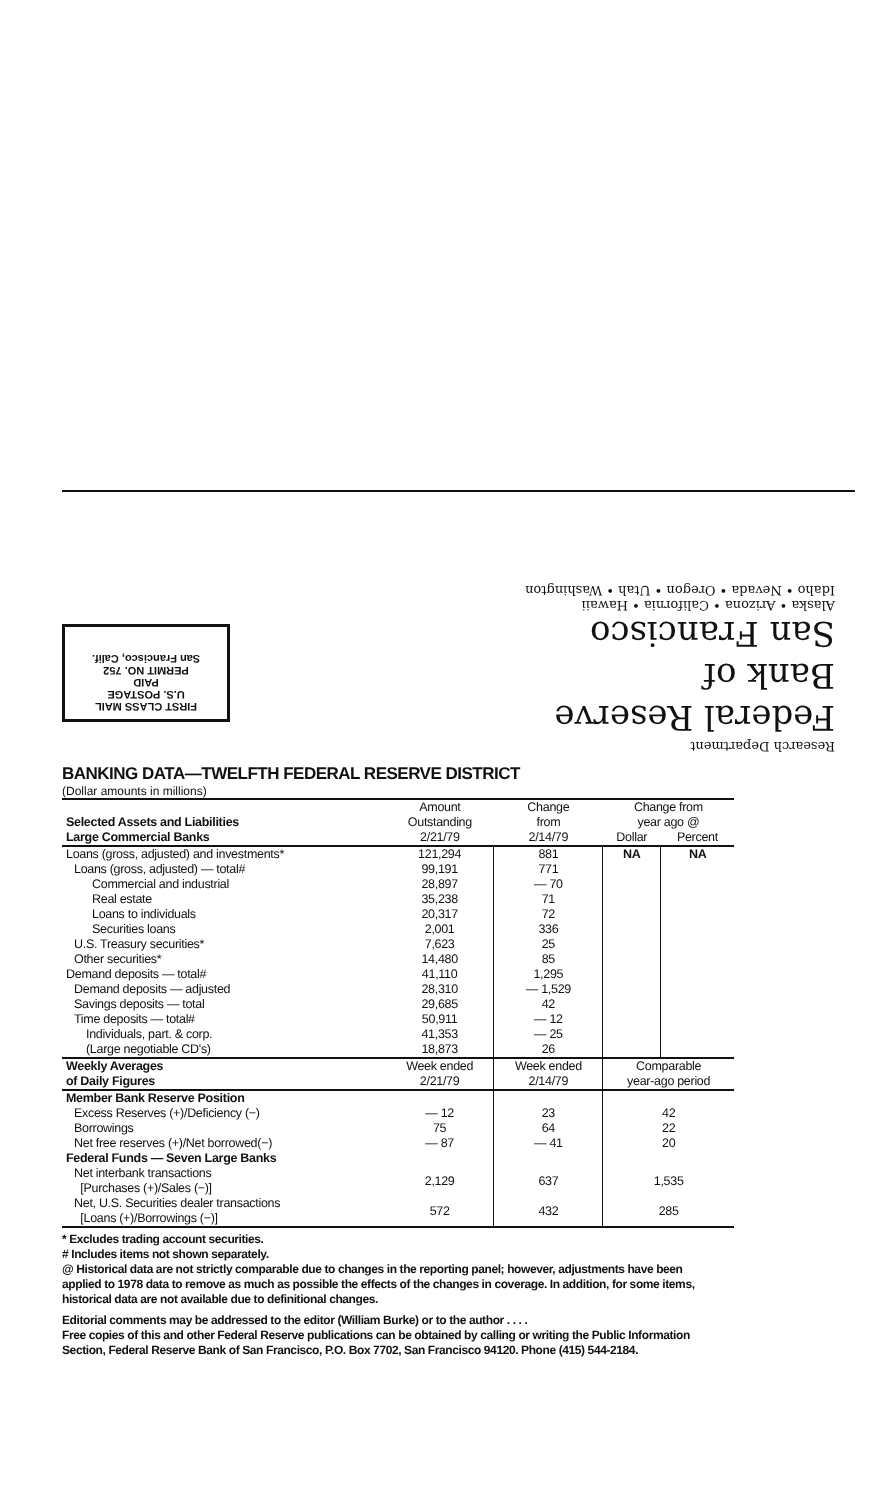FIRST CLASS MAIL
U.S. POSTAGE
PAID
PERMIT NO. 752
San Francisco, Calif.
Research Department
Federal Reserve
Bank of
San Francisco
Alaska • Arizona • California • Hawaii
Idaho • Nevada • Oregon • Utah • Washington
BANKING DATA—TWELFTH FEDERAL RESERVE DISTRICT
(Dollar amounts in millions)
| Selected Assets and Liabilities Large Commercial Banks | Amount Outstanding 2/21/79 | Change from 2/14/79 | Change from year ago @ | |
| --- | --- | --- | --- | --- |
| | | | Dollar | Percent |
| Loans (gross, adjusted) and investments* | 121,294 | 881 | NA | NA |
| Loans (gross, adjusted) — total# | 99,191 | 771 | | |
| Commercial and industrial | 28,897 | — 70 | | |
| Real estate | 35,238 | 71 | | |
| Loans to individuals | 20,317 | 72 | | |
| Securities loans | 2,001 | 336 | | |
| U.S. Treasury securities* | 7,623 | 25 | | |
| Other securities* | 14,480 | 85 | | |
| Demand deposits — total# | 41,110 | 1,295 | | |
| Demand deposits — adjusted | 28,310 | — 1,529 | | |
| Savings deposits — total | 29,685 | 42 | | |
| Time deposits — total# | 50,911 | — 12 | | |
| Individuals, part. & corp. | 41,353 | — 25 | | |
| (Large negotiable CD's) | 18,873 | 26 | | |
| Weekly Averages of Daily Figures | Week ended 2/21/79 | Week ended 2/14/79 | Comparable year-ago period | |
| Member Bank Reserve Position | | | | |
| Excess Reserves (+)/Deficiency (−) | — 12 | 23 | 42 | |
| Borrowings | 75 | 64 | 22 | |
| Net free reserves (+)/Net borrowed(−) | — 87 | — 41 | 20 | |
| Federal Funds — Seven Large Banks | | | | |
| Net interbank transactions [Purchases (+)/Sales (−)] | 2,129 | 637 | 1,535 | |
| Net, U.S. Securities dealer transactions [Loans (+)/Borrowings (−)] | 572 | 432 | 285 | |
* Excludes trading account securities.
# Includes items not shown separately.
@ Historical data are not strictly comparable due to changes in the reporting panel; however, adjustments have been applied to 1978 data to remove as much as possible the effects of the changes in coverage. In addition, for some items, historical data are not available due to definitional changes.
Editorial comments may be addressed to the editor (William Burke) or to the author . . . .
Free copies of this and other Federal Reserve publications can be obtained by calling or writing the Public Information Section, Federal Reserve Bank of San Francisco, P.O. Box 7702, San Francisco 94120. Phone (415) 544-2184.